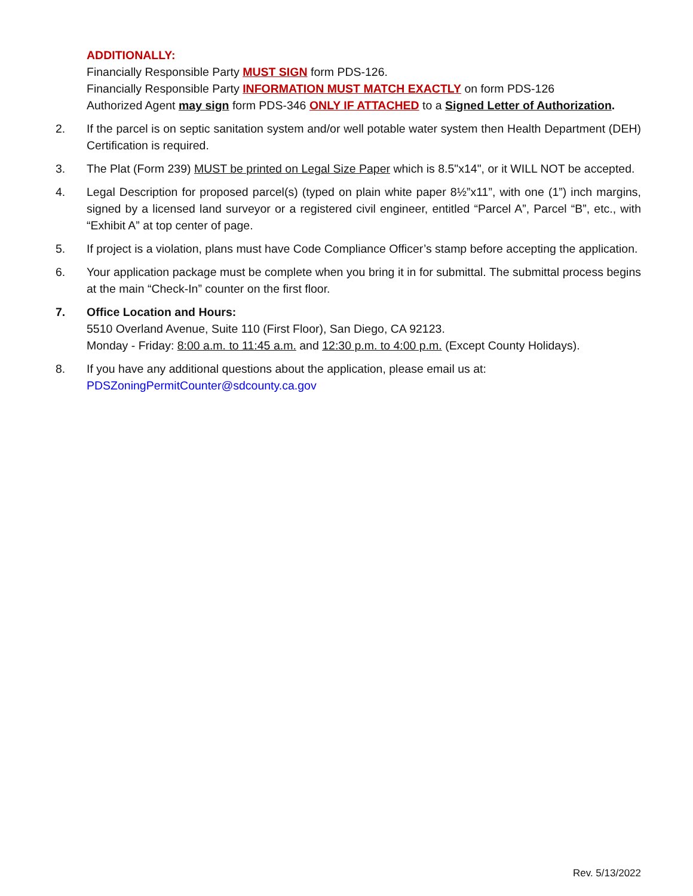ADDITIONALLY:
Financially Responsible Party MUST SIGN form PDS-126.
Financially Responsible Party INFORMATION MUST MATCH EXACTLY on form PDS-126
Authorized Agent may sign form PDS-346 ONLY IF ATTACHED to a Signed Letter of Authorization.
2. If the parcel is on septic sanitation system and/or well potable water system then Health Department (DEH) Certification is required.
3. The Plat (Form 239) MUST be printed on Legal Size Paper which is 8.5"x14", or it WILL NOT be accepted.
4. Legal Description for proposed parcel(s) (typed on plain white paper 8½”x11”, with one (1”) inch margins, signed by a licensed land surveyor or a registered civil engineer, entitled “Parcel A”, Parcel “B”, etc., with “Exhibit A” at top center of page.
5. If project is a violation, plans must have Code Compliance Officer’s stamp before accepting the application.
6. Your application package must be complete when you bring it in for submittal. The submittal process begins at the main “Check-In” counter on the first floor.
7. Office Location and Hours:
5510 Overland Avenue, Suite 110 (First Floor), San Diego, CA 92123.
Monday - Friday: 8:00 a.m. to 11:45 a.m. and 12:30 p.m. to 4:00 p.m. (Except County Holidays).
8. If you have any additional questions about the application, please email us at:
PDSZoningPermitCounter@sdcounty.ca.gov
Rev. 5/13/2022